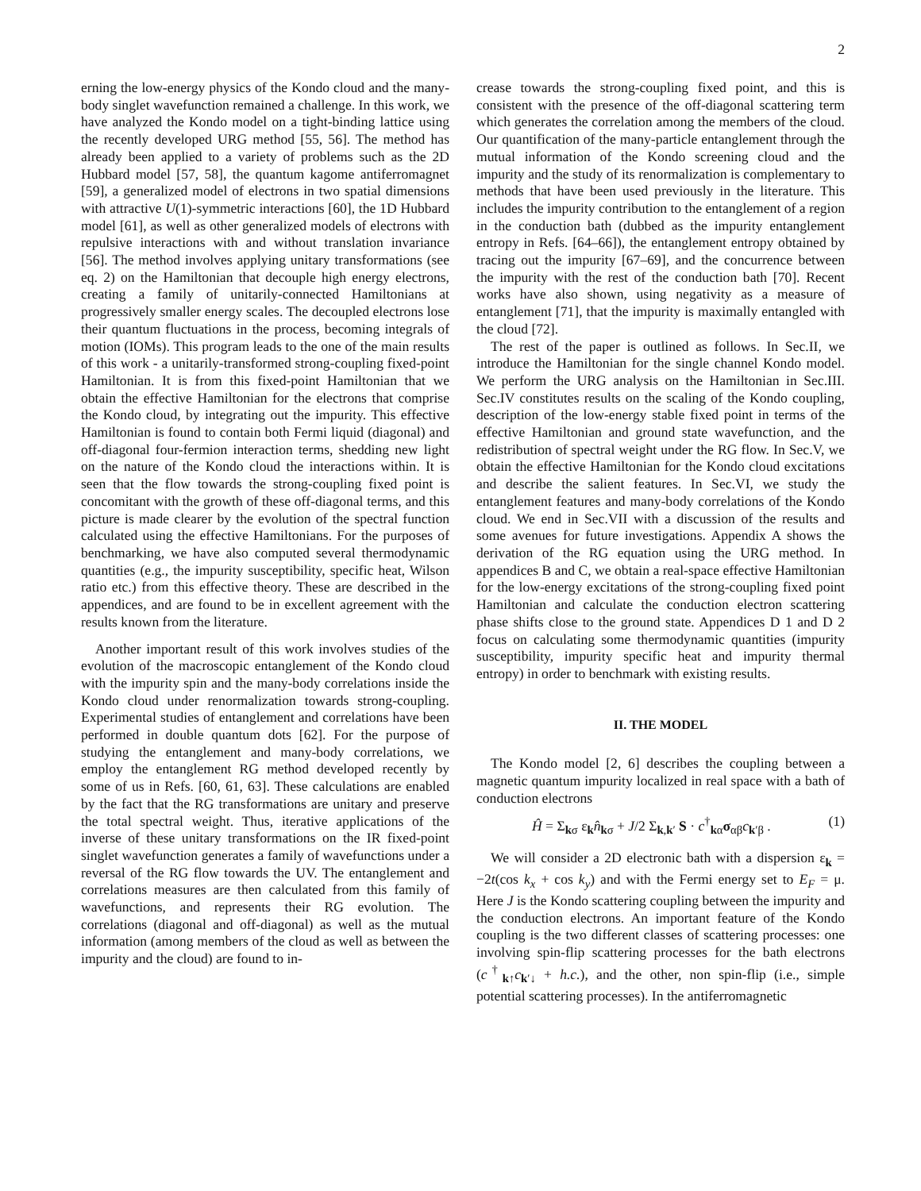2
erning the low-energy physics of the Kondo cloud and the many-body singlet wavefunction remained a challenge. In this work, we have analyzed the Kondo model on a tight-binding lattice using the recently developed URG method [55, 56]. The method has already been applied to a variety of problems such as the 2D Hubbard model [57, 58], the quantum kagome antiferromagnet [59], a generalized model of electrons in two spatial dimensions with attractive U(1)-symmetric interactions [60], the 1D Hubbard model [61], as well as other generalized models of electrons with repulsive interactions with and without translation invariance [56]. The method involves applying unitary transformations (see eq. 2) on the Hamiltonian that decouple high energy electrons, creating a family of unitarily-connected Hamiltonians at progressively smaller energy scales. The decoupled electrons lose their quantum fluctuations in the process, becoming integrals of motion (IOMs). This program leads to the one of the main results of this work - a unitarily-transformed strong-coupling fixed-point Hamiltonian. It is from this fixed-point Hamiltonian that we obtain the effective Hamiltonian for the electrons that comprise the Kondo cloud, by integrating out the impurity. This effective Hamiltonian is found to contain both Fermi liquid (diagonal) and off-diagonal four-fermion interaction terms, shedding new light on the nature of the Kondo cloud the interactions within. It is seen that the flow towards the strong-coupling fixed point is concomitant with the growth of these off-diagonal terms, and this picture is made clearer by the evolution of the spectral function calculated using the effective Hamiltonians. For the purposes of benchmarking, we have also computed several thermodynamic quantities (e.g., the impurity susceptibility, specific heat, Wilson ratio etc.) from this effective theory. These are described in the appendices, and are found to be in excellent agreement with the results known from the literature.
Another important result of this work involves studies of the evolution of the macroscopic entanglement of the Kondo cloud with the impurity spin and the many-body correlations inside the Kondo cloud under renormalization towards strong-coupling. Experimental studies of entanglement and correlations have been performed in double quantum dots [62]. For the purpose of studying the entanglement and many-body correlations, we employ the entanglement RG method developed recently by some of us in Refs. [60, 61, 63]. These calculations are enabled by the fact that the RG transformations are unitary and preserve the total spectral weight. Thus, iterative applications of the inverse of these unitary transformations on the IR fixed-point singlet wavefunction generates a family of wavefunctions under a reversal of the RG flow towards the UV. The entanglement and correlations measures are then calculated from this family of wavefunctions, and represents their RG evolution. The correlations (diagonal and off-diagonal) as well as the mutual information (among members of the cloud as well as between the impurity and the cloud) are found to in-
crease towards the strong-coupling fixed point, and this is consistent with the presence of the off-diagonal scattering term which generates the correlation among the members of the cloud. Our quantification of the many-particle entanglement through the mutual information of the Kondo screening cloud and the impurity and the study of its renormalization is complementary to methods that have been used previously in the literature. This includes the impurity contribution to the entanglement of a region in the conduction bath (dubbed as the impurity entanglement entropy in Refs. [64–66]), the entanglement entropy obtained by tracing out the impurity [67–69], and the concurrence between the impurity with the rest of the conduction bath [70]. Recent works have also shown, using negativity as a measure of entanglement [71], that the impurity is maximally entangled with the cloud [72].
The rest of the paper is outlined as follows. In Sec.II, we introduce the Hamiltonian for the single channel Kondo model. We perform the URG analysis on the Hamiltonian in Sec.III. Sec.IV constitutes results on the scaling of the Kondo coupling, description of the low-energy stable fixed point in terms of the effective Hamiltonian and ground state wavefunction, and the redistribution of spectral weight under the RG flow. In Sec.V, we obtain the effective Hamiltonian for the Kondo cloud excitations and describe the salient features. In Sec.VI, we study the entanglement features and many-body correlations of the Kondo cloud. We end in Sec.VII with a discussion of the results and some avenues for future investigations. Appendix A shows the derivation of the RG equation using the URG method. In appendices B and C, we obtain a real-space effective Hamiltonian for the low-energy excitations of the strong-coupling fixed point Hamiltonian and calculate the conduction electron scattering phase shifts close to the ground state. Appendices D 1 and D 2 focus on calculating some thermodynamic quantities (impurity susceptibility, impurity specific heat and impurity thermal entropy) in order to benchmark with existing results.
II. THE MODEL
The Kondo model [2, 6] describes the coupling between a magnetic quantum impurity localized in real space with a bath of conduction electrons
Ĥ = Σ<sub>kσ</sub> ε<sub>k</sub>n̂<sub>kσ</sub> + J/2 Σ<sub>k,k′</sub> S · c<sup>†</sup><sub>kα</sub>σ<sub>αβ</sub>c<sub>k′β</sub> . (1)
We will consider a 2D electronic bath with a dispersion ε<sub>k</sub> = −2t(cos k<sub>x</sub> + cos k<sub>y</sub>) and with the Fermi energy set to E<sub>F</sub> = μ. Here J is the Kondo scattering coupling between the impurity and the conduction electrons. An important feature of the Kondo coupling is the two different classes of scattering processes: one involving spin-flip scattering processes for the bath electrons (c<sup>†</sup><sub>k↑</sub>c<sub>k′↓</sub> + h.c.), and the other, non spin-flip (i.e., simple potential scattering processes). In the antiferromagnetic